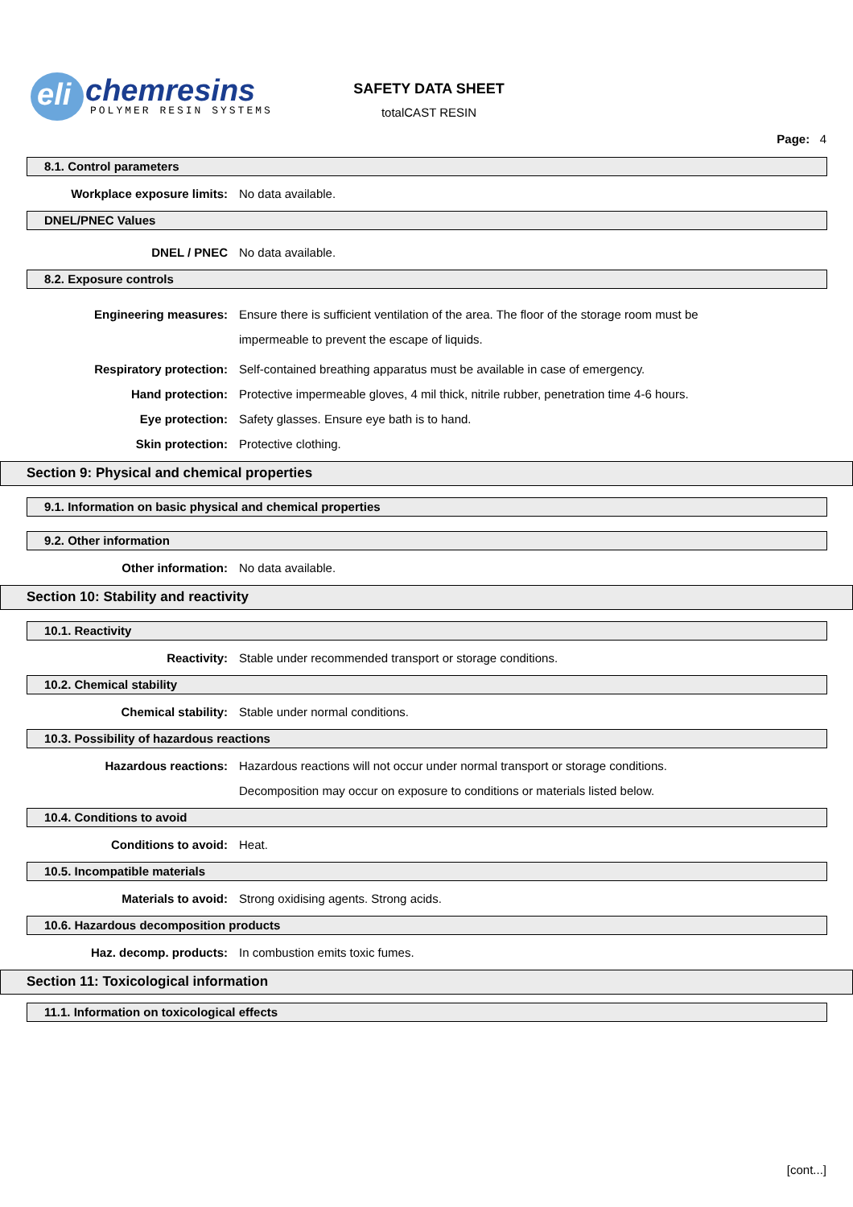eli
chemresins
POLYMER RESIN SYSTEMS
SAFETY DATA SHEET
totalCAST RESIN
Page: 4
8.1. Control parameters
Workplace exposure limits: No data available.
DNEL/PNEC Values
DNEL / PNEC No data available.
8.2. Exposure controls
Engineering measures: Ensure there is sufficient ventilation of the area. The floor of the storage room must be impermeable to prevent the escape of liquids.
Respiratory protection: Self-contained breathing apparatus must be available in case of emergency.
Hand protection: Protective impermeable gloves, 4 mil thick, nitrile rubber, penetration time 4-6 hours.
Eye protection: Safety glasses. Ensure eye bath is to hand.
Skin protection: Protective clothing.
Section 9: Physical and chemical properties
9.1. Information on basic physical and chemical properties
9.2. Other information
Other information: No data available.
Section 10: Stability and reactivity
10.1. Reactivity
Reactivity: Stable under recommended transport or storage conditions.
10.2. Chemical stability
Chemical stability: Stable under normal conditions.
10.3. Possibility of hazardous reactions
Hazardous reactions: Hazardous reactions will not occur under normal transport or storage conditions. Decomposition may occur on exposure to conditions or materials listed below.
10.4. Conditions to avoid
Conditions to avoid: Heat.
10.5. Incompatible materials
Materials to avoid: Strong oxidising agents. Strong acids.
10.6. Hazardous decomposition products
Haz. decomp. products: In combustion emits toxic fumes.
Section 11: Toxicological information
11.1. Information on toxicological effects
[cont...]